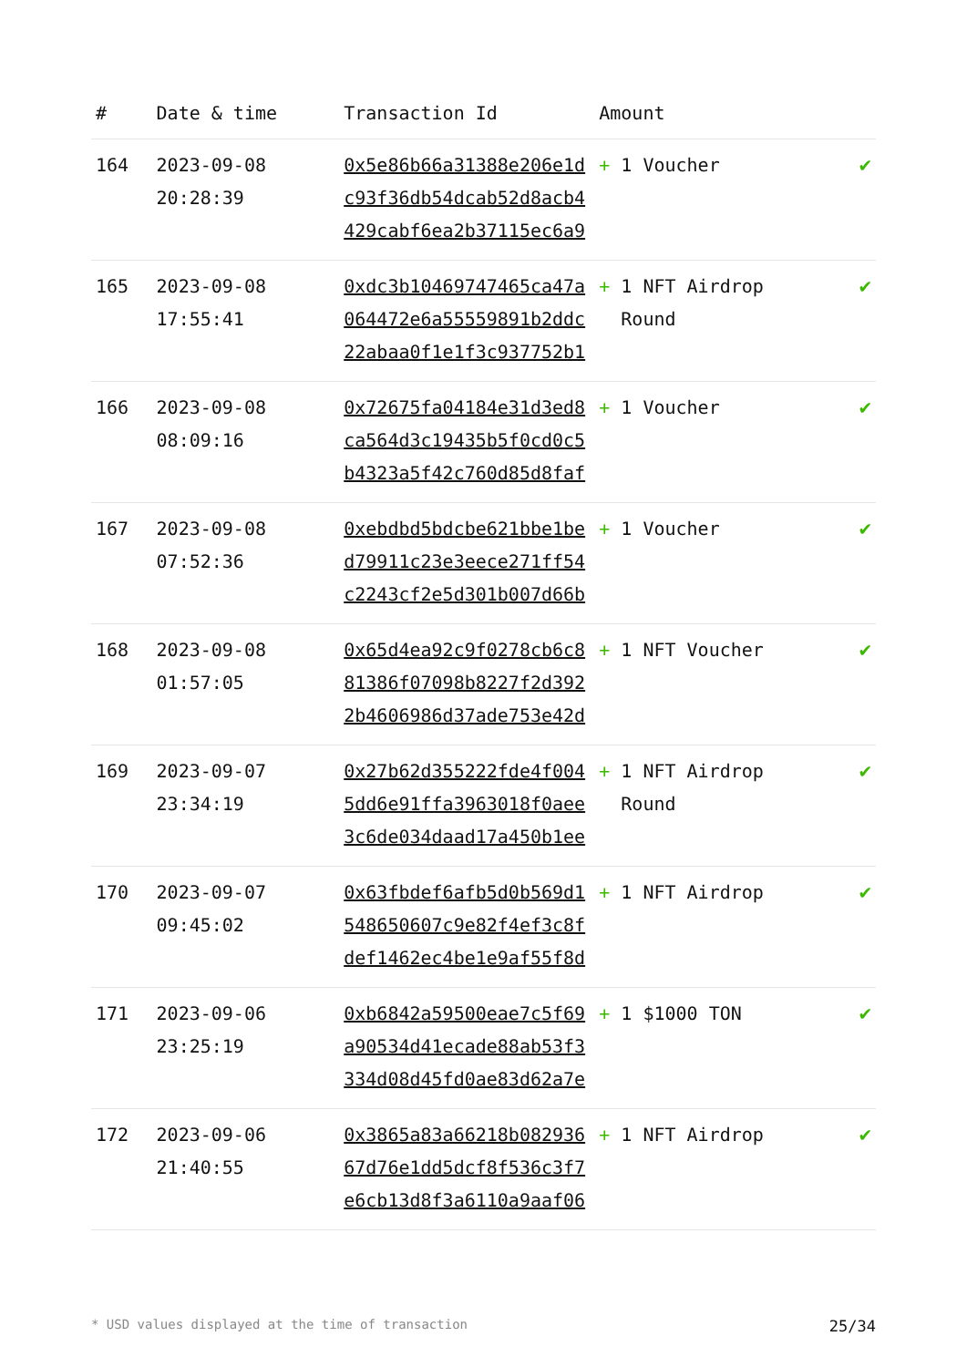| # | Date & time | Transaction Id | Amount | |
| --- | --- | --- | --- | --- |
| 164 | 2023-09-08 20:28:39 | 0x5e86b66a31388e206e1dc93f36db54dcab52d8acb4429cabf6ea2b37115ec6a9 | + 1 Voucher | ✔ |
| 165 | 2023-09-08 17:55:41 | 0xdc3b10469747465ca47a064472e6a55559891b2ddc22abaa0f1e1f3c937752b1 | + 1 NFT Airdrop Round | ✔ |
| 166 | 2023-09-08 08:09:16 | 0x72675fa04184e31d3ed8ca564d3c19435b5f0cd0c5b4323a5f42c760d85d8faf | + 1 Voucher | ✔ |
| 167 | 2023-09-08 07:52:36 | 0xebdbd5bdcbe621bbe1bed79911c23e3eece271ff54c2243cf2e5d301b007d66b | + 1 Voucher | ✔ |
| 168 | 2023-09-08 01:57:05 | 0x65d4ea92c9f0278cb6c881386f07098b8227f2d3922b4606986d37ade753e42d | + 1 NFT Voucher | ✔ |
| 169 | 2023-09-07 23:34:19 | 0x27b62d355222fde4f0045dd6e91ffa3963018f0aee3c6de034daad17a450b1ee | + 1 NFT Airdrop Round | ✔ |
| 170 | 2023-09-07 09:45:02 | 0x63fbdef6afb5d0b569d1548650607c9e82f4ef3c8fdef1462ec4be1e9af55f8d | + 1 NFT Airdrop | ✔ |
| 171 | 2023-09-06 23:25:19 | 0xb6842a59500eae7c5f69a90534d41ecade88ab53f3334d08d45fd0ae83d62a7e | + 1 $1000 TON | ✔ |
| 172 | 2023-09-06 21:40:55 | 0x3865a83a66218b08293667d76e1dd5dcf8f536c3f7e6cb13d8f3a6110a9aaf06 | + 1 NFT Airdrop | ✔ |
* USD values displayed at the time of transaction 25/34